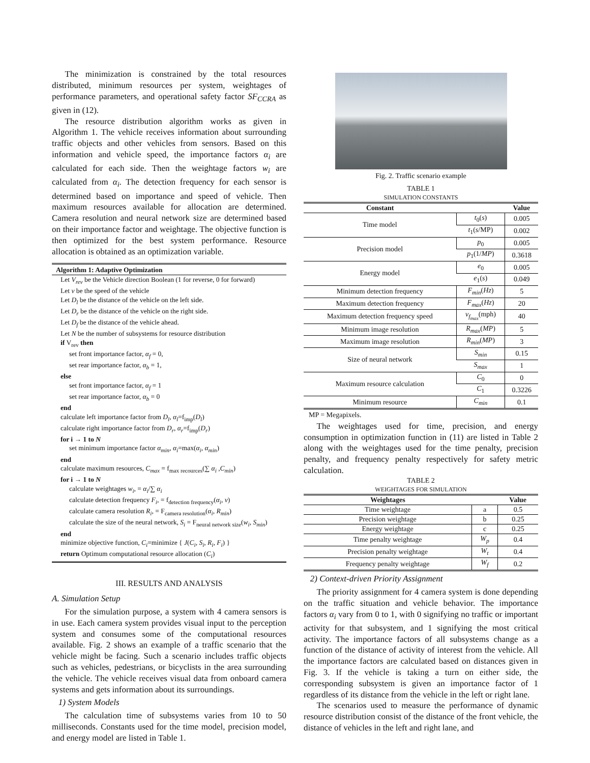The minimization is constrained by the total resources distributed, minimum resources per system, weightages of performance parameters, and operational safety factor SF<sub>CCRA</sub> as given in (12).
The resource distribution algorithm works as given in Algorithm 1. The vehicle receives information about surrounding traffic objects and other vehicles from sensors. Based on this information and vehicle speed, the importance factors α<sub>i</sub> are calculated for each side. Then the weightage factors w<sub>i</sub> are calculated from α<sub>i</sub>. The detection frequency for each sensor is determined based on importance and speed of vehicle. Then maximum resources available for allocation are determined. Camera resolution and neural network size are determined based on their importance factor and weightage. The objective function is then optimized for the best system performance. Resource allocation is obtained as an optimization variable.
Algorithm 1: Adaptive Optimization
Let V<sub>rev</sub> be the Vehicle direction Boolean (1 for reverse, 0 for forward)
Let v be the speed of the vehicle
Let D<sub>l</sub> be the distance of the vehicle on the left side.
Let D<sub>r</sub> be the distance of the vehicle on the right side.
Let D<sub>f</sub> be the distance of the vehicle ahead.
Let N be the number of subsystems for resource distribution
if V<sub>rev</sub> then
set front importance factor, α<sub>f</sub> = 0,
set rear importance factor, α<sub>b</sub> = 1,
else
set front importance factor, α<sub>f</sub> = 1
set rear importance factor, α<sub>b</sub> = 0
end
calculate left importance factor from D<sub>l</sub>, α<sub>l</sub>=f<sub>imp</sub>(D<sub>l</sub>)
calculate right importance factor from D<sub>r</sub>, α<sub>r</sub>=f<sub>imp</sub>(D<sub>r</sub>)
for i → 1 to N
set minimum importance factor α<sub>min</sub>, α<sub>i</sub>=max(α<sub>i</sub>, α<sub>min</sub>)
end
calculate maximum resources, C<sub>max</sub> = f<sub>max recources</sub>(∑ α<sub>i</sub> ,C<sub>min</sub>)
for i → 1 to N
calculate weightages w<sub>i</sub>, = α<sub>i</sub>/∑ α<sub>i</sub>
calculate detection frequency F<sub>i</sub>, = f<sub>detection frequency</sub>(α<sub>i</sub>, v)
calculate camera resolution R<sub>i</sub>, = F<sub>camera resolution</sub>(α<sub>i</sub>, R<sub>min</sub>)
calculate the size of the neural network, S<sub>i</sub> = F<sub>neural network size</sub>(w<sub>i</sub>, S<sub>min</sub>)
end
minimize objective function, C<sub>i</sub>=minimize { J(C<sub>i</sub>, S<sub>i</sub>, R<sub>i</sub>, F<sub>i</sub>) }
return Optimum computational resource allocation (C<sub>i</sub>)
III. RESULTS AND ANALYSIS
A. Simulation Setup
For the simulation purpose, a system with 4 camera sensors is in use. Each camera system provides visual input to the perception system and consumes some of the computational resources available. Fig. 2 shows an example of a traffic scenario that the vehicle might be facing. Such a scenario includes traffic objects such as vehicles, pedestrians, or bicyclists in the area surrounding the vehicle. The vehicle receives visual data from onboard camera systems and gets information about its surroundings.
1) System Models
The calculation time of subsystems varies from 10 to 50 milliseconds. Constants used for the time model, precision model, and energy model are listed in Table 1.
Fig. 2. Traffic scenario example
TABLE 1
SIMULATION CONSTANTS
| Constant | | Value |
| --- | --- | --- |
| Time model | t<sub>0</sub>( s ) | 0.005 |
| | t<sub>1</sub>( s /MP) | 0.002 |
| Precision model | p<sub>0</sub> | 0.005 |
| | p<sub>1</sub>(1/ MP ) | 0.3618 |
| Energy model | e<sub>0</sub> | 0.005 |
| | e<sub>1</sub>( s ) | 0.049 |
| Minimum detection frequency | F<sub>min</sub> ( Hz ) | 5 |
| Maximum detection frequency | F<sub>max</sub> ( Hz ) | 20 |
| Maximum detection frequency speed | v<sub>f<sub>max</sub></sub> (mph) | 40 |
| Minimum image resolution | R<sub>max</sub> ( MP ) | 5 |
| Maximum image resolution | R<sub>min</sub> ( MP ) | 3 |
| Size of neural network | S<sub>min</sub> | 0.15 |
| | S<sub>max</sub> | 1 |
| Maximum resource calculation | C<sub>0</sub> | 0 |
| | C<sub>1</sub> | 0.3226 |
| Minimum resource | C<sub>min</sub> | 0.1 |
MP = Megapixels.
The weightages used for time, precision, and energy consumption in optimization function in (11) are listed in Table 2 along with the weightages used for the time penalty, precision penalty, and frequency penalty respectively for safety metric calculation.
TABLE 2
WEIGHTAGES FOR SIMULATION
| Weightages | | Value |
| --- | --- | --- |
| Time weightage | a | 0.5 |
| Precision weightage | b | 0.25 |
| Energy weightage | c | 0.25 |
| Time penalty weightage | W<sub>p</sub> | 0.4 |
| Precision penalty weightage | W<sub>t</sub> | 0.4 |
| Frequency penalty weightage | W<sub>f</sub> | 0.2 |
2) Context-driven Priority Assignment
The priority assignment for 4 camera system is done depending on the traffic situation and vehicle behavior. The importance factors α<sub>i</sub> vary from 0 to 1, with 0 signifying no traffic or important activity for that subsystem, and 1 signifying the most critical activity. The importance factors of all subsystems change as a function of the distance of activity of interest from the vehicle. All the importance factors are calculated based on distances given in Fig. 3. If the vehicle is taking a turn on either side, the corresponding subsystem is given an importance factor of 1 regardless of its distance from the vehicle in the left or right lane.
The scenarios used to measure the performance of dynamic resource distribution consist of the distance of the front vehicle, the distance of vehicles in the left and right lane, and